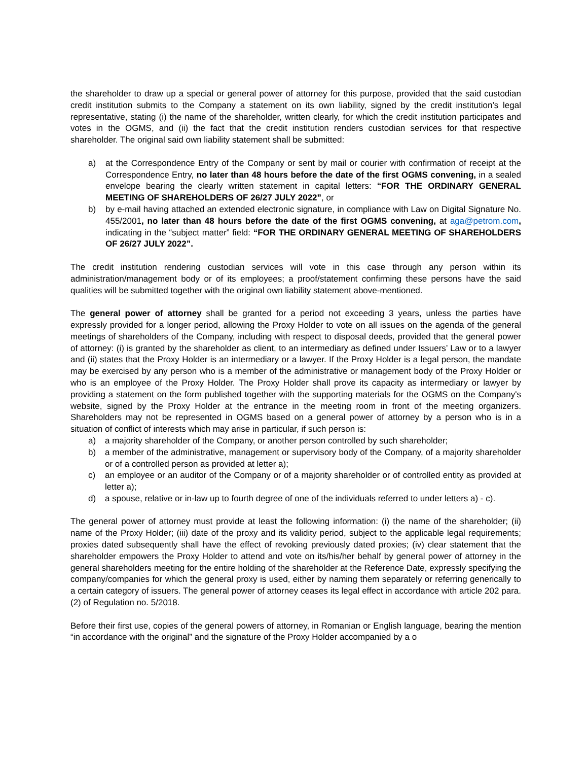the shareholder to draw up a special or general power of attorney for this purpose, provided that the said custodian credit institution submits to the Company a statement on its own liability, signed by the credit institution’s legal representative, stating (i) the name of the shareholder, written clearly, for which the credit institution participates and votes in the OGMS, and (ii) the fact that the credit institution renders custodian services for that respective shareholder. The original said own liability statement shall be submitted:
a) at the Correspondence Entry of the Company or sent by mail or courier with confirmation of receipt at the Correspondence Entry, no later than 48 hours before the date of the first OGMS convening, in a sealed envelope bearing the clearly written statement in capital letters: “FOR THE ORDINARY GENERAL MEETING OF SHAREHOLDERS OF 26/27 JULY 2022”, or
b) by e-mail having attached an extended electronic signature, in compliance with Law on Digital Signature No. 455/2001, no later than 48 hours before the date of the first OGMS convening, at aga@petrom.com, indicating in the “subject matter” field: “FOR THE ORDINARY GENERAL MEETING OF SHAREHOLDERS OF 26/27 JULY 2022”.
The credit institution rendering custodian services will vote in this case through any person within its administration/management body or of its employees; a proof/statement confirming these persons have the said qualities will be submitted together with the original own liability statement above-mentioned.
The general power of attorney shall be granted for a period not exceeding 3 years, unless the parties have expressly provided for a longer period, allowing the Proxy Holder to vote on all issues on the agenda of the general meetings of shareholders of the Company, including with respect to disposal deeds, provided that the general power of attorney: (i) is granted by the shareholder as client, to an intermediary as defined under Issuers’ Law or to a lawyer and (ii) states that the Proxy Holder is an intermediary or a lawyer. If the Proxy Holder is a legal person, the mandate may be exercised by any person who is a member of the administrative or management body of the Proxy Holder or who is an employee of the Proxy Holder. The Proxy Holder shall prove its capacity as intermediary or lawyer by providing a statement on the form published together with the supporting materials for the OGMS on the Company's website, signed by the Proxy Holder at the entrance in the meeting room in front of the meeting organizers. Shareholders may not be represented in OGMS based on a general power of attorney by a person who is in a situation of conflict of interests which may arise in particular, if such person is:
a) a majority shareholder of the Company, or another person controlled by such shareholder;
b) a member of the administrative, management or supervisory body of the Company, of a majority shareholder or of a controlled person as provided at letter a);
c) an employee or an auditor of the Company or of a majority shareholder or of controlled entity as provided at letter a);
d) a spouse, relative or in-law up to fourth degree of one of the individuals referred to under letters a) - c).
The general power of attorney must provide at least the following information: (i) the name of the shareholder; (ii) name of the Proxy Holder; (iii) date of the proxy and its validity period, subject to the applicable legal requirements; proxies dated subsequently shall have the effect of revoking previously dated proxies; (iv) clear statement that the shareholder empowers the Proxy Holder to attend and vote on its/his/her behalf by general power of attorney in the general shareholders meeting for the entire holding of the shareholder at the Reference Date, expressly specifying the company/companies for which the general proxy is used, either by naming them separately or referring generically to a certain category of issuers. The general power of attorney ceases its legal effect in accordance with article 202 para. (2) of Regulation no. 5/2018.
Before their first use, copies of the general powers of attorney, in Romanian or English language, bearing the mention “in accordance with the original” and the signature of the Proxy Holder accompanied by a o